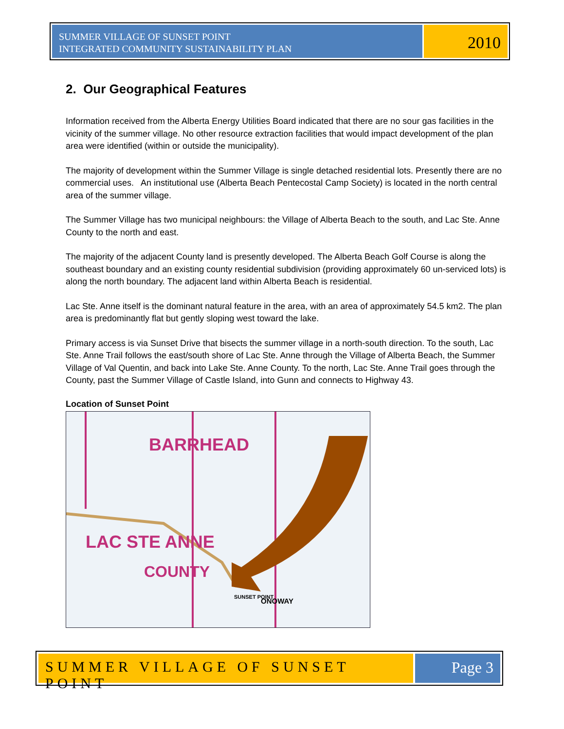SUMMER VILLAGE OF SUNSET POINT
INTEGRATED COMMUNITY SUSTAINABILITY PLAN
2010
2. Our Geographical Features
Information received from the Alberta Energy Utilities Board indicated that there are no sour gas facilities in the vicinity of the summer village. No other resource extraction facilities that would impact development of the plan area were identified (within or outside the municipality).
The majority of development within the Summer Village is single detached residential lots. Presently there are no commercial uses. An institutional use (Alberta Beach Pentecostal Camp Society) is located in the north central area of the summer village.
The Summer Village has two municipal neighbours: the Village of Alberta Beach to the south, and Lac Ste. Anne County to the north and east.
The majority of the adjacent County land is presently developed. The Alberta Beach Golf Course is along the southeast boundary and an existing county residential subdivision (providing approximately 60 un-serviced lots) is along the north boundary. The adjacent land within Alberta Beach is residential.
Lac Ste. Anne itself is the dominant natural feature in the area, with an area of approximately 54.5 km2. The plan area is predominantly flat but gently sloping west toward the lake.
Primary access is via Sunset Drive that bisects the summer village in a north-south direction. To the south, Lac Ste. Anne Trail follows the east/south shore of Lac Ste. Anne through the Village of Alberta Beach, the Summer Village of Val Quentin, and back into Lake Ste. Anne County. To the north, Lac Ste. Anne Trail goes through the County, past the Summer Village of Castle Island, into Gunn and connects to Highway 43.
Location of Sunset Point
BARRHEAD
LAC STE ANNE
COUNTY
SUNSET POINT
ONOWAY
SUMMER VILLAGE OF SUNSET POINT Page 3